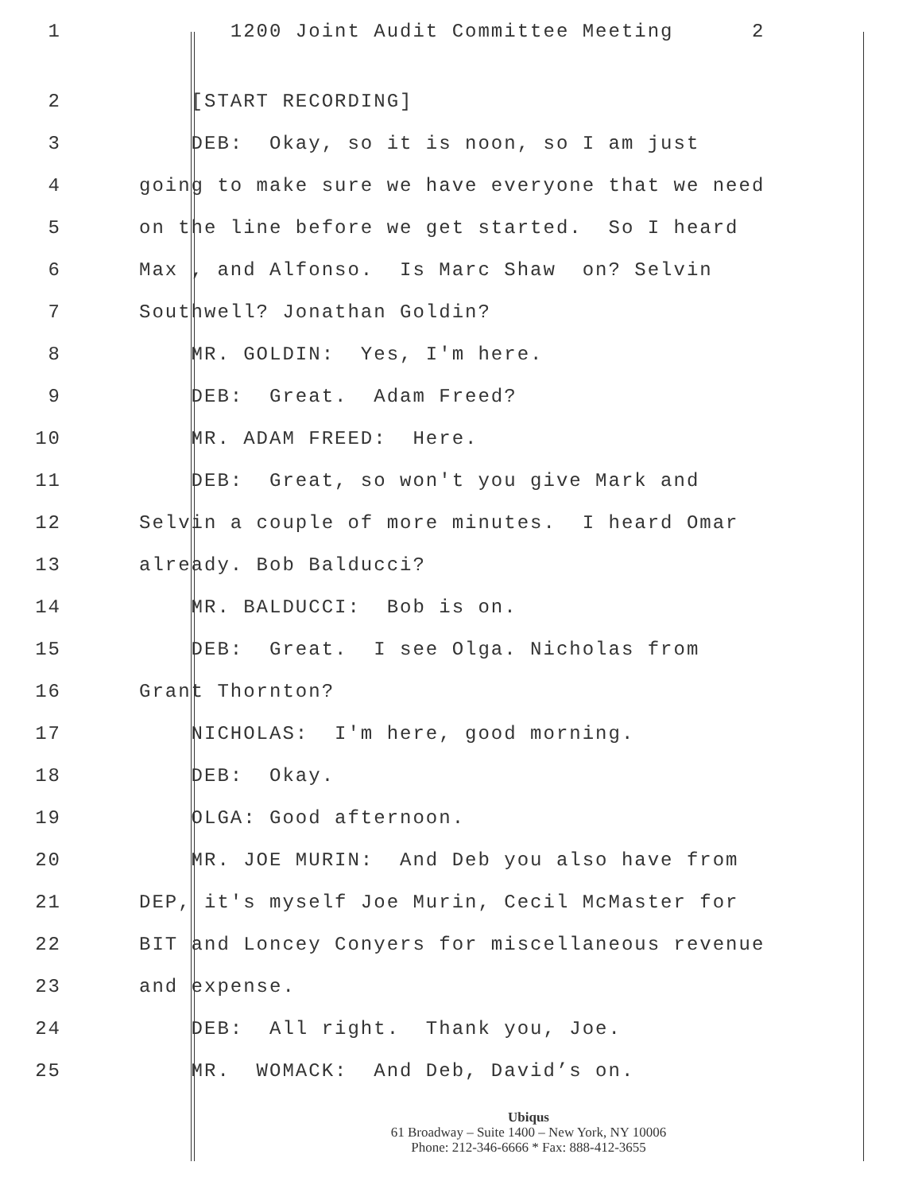1 1200 Joint Audit Committee Meeting 2
2 [START RECORDING]
3 DEB: Okay, so it is noon, so I am just
4 going to make sure we have everyone that we need
5 on the line before we get started. So I heard
6 Max , and Alfonso. Is Marc Shaw on? Selvin
7 Southwell? Jonathan Goldin?
8 MR. GOLDIN: Yes, I'm here.
9 DEB: Great. Adam Freed?
10 MR. ADAM FREED: Here.
11 DEB: Great, so won't you give Mark and
12 Selvin a couple of more minutes. I heard Omar
13 already. Bob Balducci?
14 MR. BALDUCCI: Bob is on.
15 DEB: Great. I see Olga. Nicholas from
16 Grant Thornton?
17 NICHOLAS: I'm here, good morning.
18 DEB: Okay.
19 OLGA: Good afternoon.
20 MR. JOE MURIN: And Deb you also have from
21 DEP, it's myself Joe Murin, Cecil McMaster for
22 BIT and Loncey Conyers for miscellaneous revenue
23 and expense.
24 DEB: All right. Thank you, Joe.
25 MR. WOMACK: And Deb, David’s on.
Ubiqus
61 Broadway – Suite 1400 – New York, NY 10006
Phone: 212-346-6666 * Fax: 888-412-3655